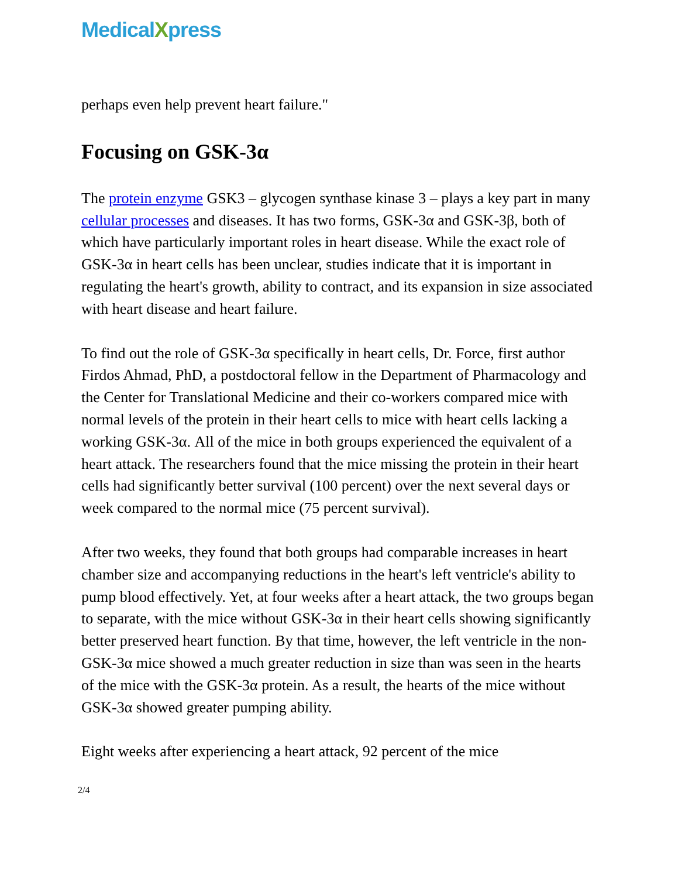MedicalXpress
perhaps even help prevent heart failure."
Focusing on GSK-3α
The protein enzyme GSK3 – glycogen synthase kinase 3 – plays a key part in many cellular processes and diseases. It has two forms, GSK-3α and GSK-3β, both of which have particularly important roles in heart disease. While the exact role of GSK-3α in heart cells has been unclear, studies indicate that it is important in regulating the heart's growth, ability to contract, and its expansion in size associated with heart disease and heart failure.
To find out the role of GSK-3α specifically in heart cells, Dr. Force, first author Firdos Ahmad, PhD, a postdoctoral fellow in the Department of Pharmacology and the Center for Translational Medicine and their co-workers compared mice with normal levels of the protein in their heart cells to mice with heart cells lacking a working GSK-3α. All of the mice in both groups experienced the equivalent of a heart attack. The researchers found that the mice missing the protein in their heart cells had significantly better survival (100 percent) over the next several days or week compared to the normal mice (75 percent survival).
After two weeks, they found that both groups had comparable increases in heart chamber size and accompanying reductions in the heart's left ventricle's ability to pump blood effectively. Yet, at four weeks after a heart attack, the two groups began to separate, with the mice without GSK-3α in their heart cells showing significantly better preserved heart function. By that time, however, the left ventricle in the non-GSK-3α mice showed a much greater reduction in size than was seen in the hearts of the mice with the GSK-3α protein. As a result, the hearts of the mice without GSK-3α showed greater pumping ability.
Eight weeks after experiencing a heart attack, 92 percent of the mice
2/4